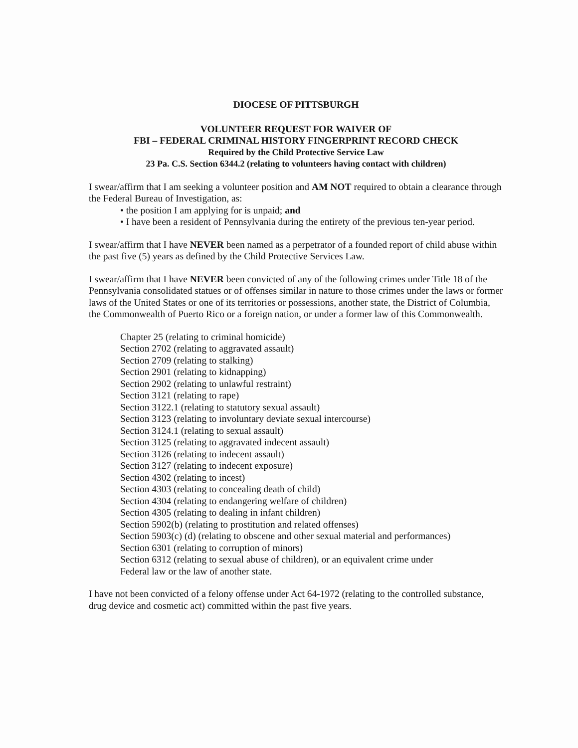DIOCESE OF PITTSBURGH
VOLUNTEER REQUEST FOR WAIVER OF
FBI – FEDERAL CRIMINAL HISTORY FINGERPRINT RECORD CHECK
Required by the Child Protective Service Law
23 Pa. C.S. Section 6344.2 (relating to volunteers having contact with children)
I swear/affirm that I am seeking a volunteer position and AM NOT required to obtain a clearance through the Federal Bureau of Investigation, as:
• the position I am applying for is unpaid; and
• I have been a resident of Pennsylvania during the entirety of the previous ten-year period.
I swear/affirm that I have NEVER been named as a perpetrator of a founded report of child abuse within the past five (5) years as defined by the Child Protective Services Law.
I swear/affirm that I have NEVER been convicted of any of the following crimes under Title 18 of the Pennsylvania consolidated statues or of offenses similar in nature to those crimes under the laws or former laws of the United States or one of its territories or possessions, another state, the District of Columbia, the Commonwealth of Puerto Rico or a foreign nation, or under a former law of this Commonwealth.
Chapter 25 (relating to criminal homicide)
Section 2702 (relating to aggravated assault)
Section 2709 (relating to stalking)
Section 2901 (relating to kidnapping)
Section 2902 (relating to unlawful restraint)
Section 3121 (relating to rape)
Section 3122.1 (relating to statutory sexual assault)
Section 3123 (relating to involuntary deviate sexual intercourse)
Section 3124.1 (relating to sexual assault)
Section 3125 (relating to aggravated indecent assault)
Section 3126 (relating to indecent assault)
Section 3127 (relating to indecent exposure)
Section 4302 (relating to incest)
Section 4303 (relating to concealing death of child)
Section 4304 (relating to endangering welfare of children)
Section 4305 (relating to dealing in infant children)
Section 5902(b) (relating to prostitution and related offenses)
Section 5903(c) (d) (relating to obscene and other sexual material and performances)
Section 6301 (relating to corruption of minors)
Section 6312 (relating to sexual abuse of children), or an equivalent crime under
Federal law or the law of another state.
I have not been convicted of a felony offense under Act 64-1972 (relating to the controlled substance, drug device and cosmetic act) committed within the past five years.